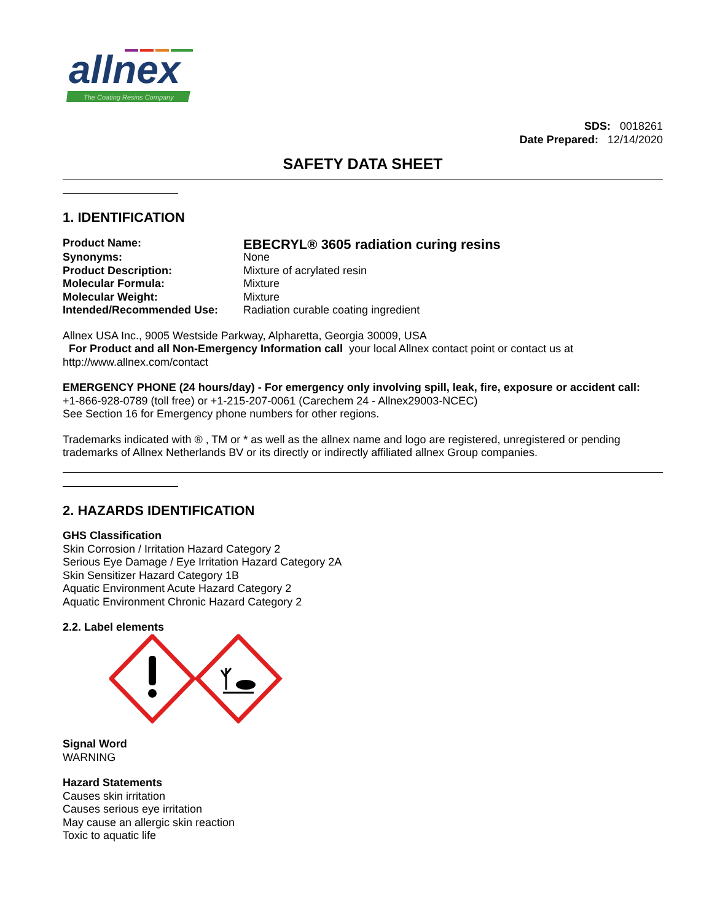allnex
The Coating Resins Company
SDS: 0018261
Date Prepared: 12/14/2020
SAFETY DATA SHEET
1. IDENTIFICATION
Product Name:
EBECRYL® 3605 radiation curing resins
Synonyms:
None
Product Description:
Mixture of acrylated resin
Molecular Formula:
Mixture
Molecular Weight:
Mixture
Intended/Recommended Use:
Radiation curable coating ingredient
Allnex USA Inc., 9005 Westside Parkway, Alpharetta, Georgia 30009, USA
For Product and all Non-Emergency Information call your local Allnex contact point or contact us at http://www.allnex.com/contact
EMERGENCY PHONE (24 hours/day) - For emergency only involving spill, leak, fire, exposure or accident call:
+1-866-928-0789 (toll free) or +1-215-207-0061 (Carechem 24 - Allnex29003-NCEC)
See Section 16 for Emergency phone numbers for other regions.
Trademarks indicated with ® , TM or * as well as the allnex name and logo are registered, unregistered or pending trademarks of Allnex Netherlands BV or its directly or indirectly affiliated allnex Group companies.
2. HAZARDS IDENTIFICATION
GHS Classification
Skin Corrosion / Irritation Hazard Category 2
Serious Eye Damage / Eye Irritation Hazard Category 2A
Skin Sensitizer Hazard Category 1B
Aquatic Environment Acute Hazard Category 2
Aquatic Environment Chronic Hazard Category 2
2.2. Label elements
Signal Word
WARNING
Hazard Statements
Causes skin irritation
Causes serious eye irritation
May cause an allergic skin reaction
Toxic to aquatic life